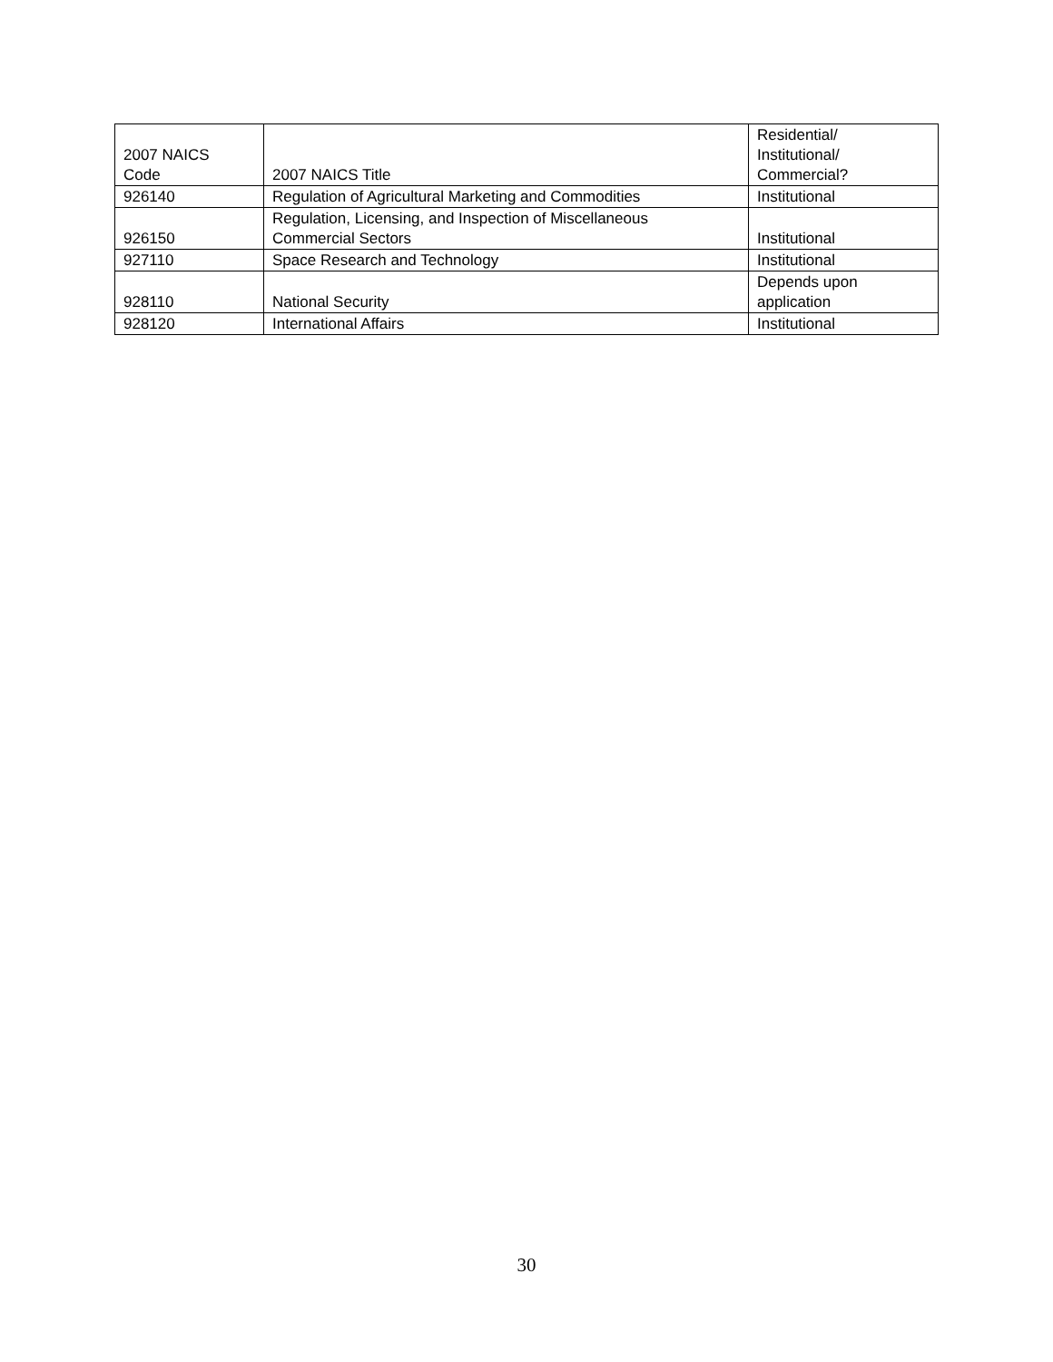| 2007 NAICS Code | 2007 NAICS Title | Residential/ Institutional/ Commercial? |
| --- | --- | --- |
| 926140 | Regulation of Agricultural Marketing and Commodities | Institutional |
| 926150 | Regulation, Licensing, and Inspection of Miscellaneous Commercial Sectors | Institutional |
| 927110 | Space Research and Technology | Institutional |
| 928110 | National Security | Depends upon application |
| 928120 | International Affairs | Institutional |
30